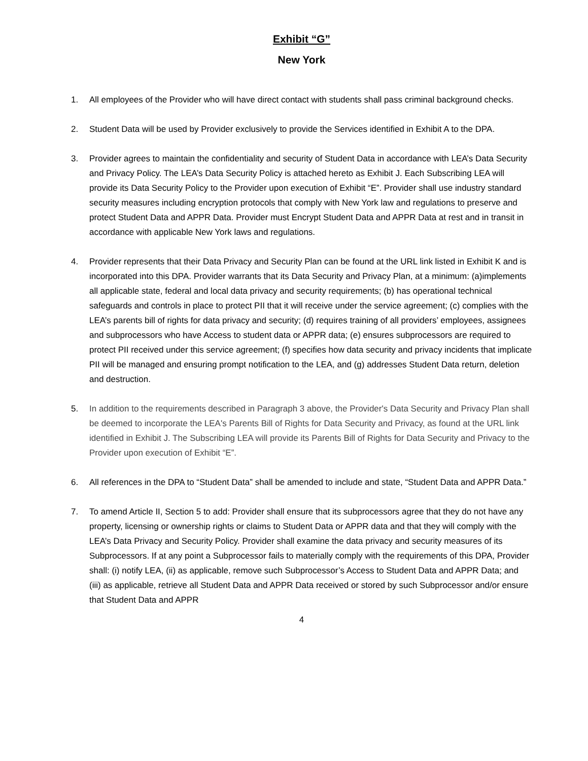Exhibit “G”
New York
1. All employees of the Provider who will have direct contact with students shall pass criminal background checks.
2. Student Data will be used by Provider exclusively to provide the Services identified in Exhibit A to the DPA.
3. Provider agrees to maintain the confidentiality and security of Student Data in accordance with LEA’s Data Security and Privacy Policy. The LEA’s Data Security Policy is attached hereto as Exhibit J. Each Subscribing LEA will provide its Data Security Policy to the Provider upon execution of Exhibit “E”. Provider shall use industry standard security measures including encryption protocols that comply with New York law and regulations to preserve and protect Student Data and APPR Data. Provider must Encrypt Student Data and APPR Data at rest and in transit in accordance with applicable New York laws and regulations.
4. Provider represents that their Data Privacy and Security Plan can be found at the URL link listed in Exhibit K and is incorporated into this DPA. Provider warrants that its Data Security and Privacy Plan, at a minimum: (a)implements all applicable state, federal and local data privacy and security requirements; (b) has operational technical safeguards and controls in place to protect PII that it will receive under the service agreement; (c) complies with the LEA’s parents bill of rights for data privacy and security; (d) requires training of all providers’ employees, assignees and subprocessors who have Access to student data or APPR data; (e) ensures subprocessors are required to protect PII received under this service agreement; (f) specifies how data security and privacy incidents that implicate PII will be managed and ensuring prompt notification to the LEA, and (g) addresses Student Data return, deletion and destruction.
5. In addition to the requirements described in Paragraph 3 above, the Provider's Data Security and Privacy Plan shall be deemed to incorporate the LEA's Parents Bill of Rights for Data Security and Privacy, as found at the URL link identified in Exhibit J. The Subscribing LEA will provide its Parents Bill of Rights for Data Security and Privacy to the Provider upon execution of Exhibit “E”.
6. All references in the DPA to “Student Data” shall be amended to include and state, “Student Data and APPR Data.”
7. To amend Article II, Section 5 to add: Provider shall ensure that its subprocessors agree that they do not have any property, licensing or ownership rights or claims to Student Data or APPR data and that they will comply with the LEA’s Data Privacy and Security Policy. Provider shall examine the data privacy and security measures of its Subprocessors. If at any point a Subprocessor fails to materially comply with the requirements of this DPA, Provider shall: (i) notify LEA, (ii) as applicable, remove such Subprocessor’s Access to Student Data and APPR Data; and (iii) as applicable, retrieve all Student Data and APPR Data received or stored by such Subprocessor and/or ensure that Student Data and APPR
4